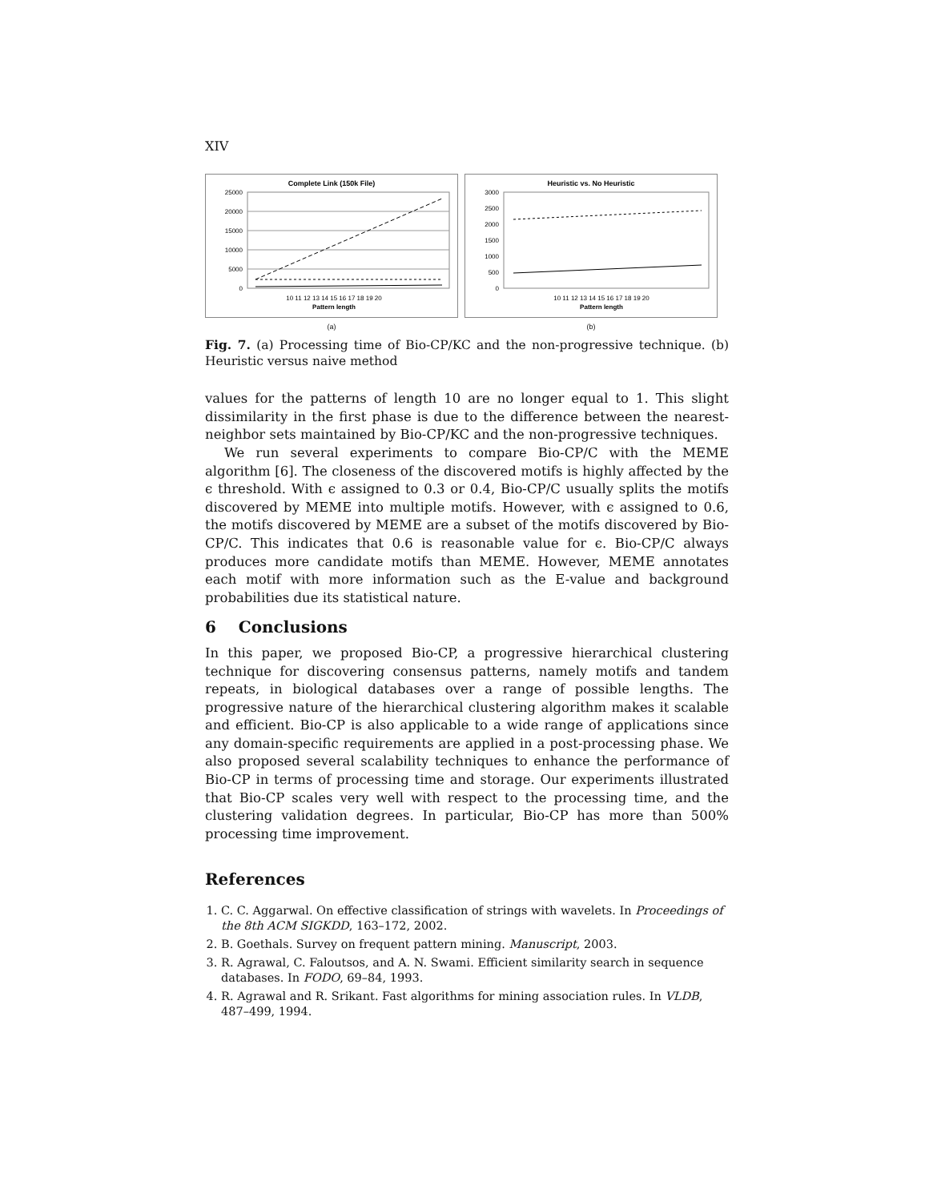XIV
Complete Link (150k File)
25000
20000
15000
10000
5000
0
Pattern length
10 11 12 13 14 15 16 17 18 19 20
(a)
Heuristic vs. No Heuristic
3000
2500
2000
1500
1000
500
0
Pattern length
10 11 12 13 14 15 16 17 18 19 20
(b)
Fig. 7. (a) Processing time of Bio-CP/KC and the non-progressive technique. (b) Heuristic versus naive method
values for the patterns of length 10 are no longer equal to 1. This slight dissimilarity in the first phase is due to the difference between the nearest-neighbor sets maintained by Bio-CP/KC and the non-progressive techniques.
We run several experiments to compare Bio-CP/C with the MEME algorithm [6]. The closeness of the discovered motifs is highly affected by the ϵ threshold. With ϵ assigned to 0.3 or 0.4, Bio-CP/C usually splits the motifs discovered by MEME into multiple motifs. However, with ϵ assigned to 0.6, the motifs discovered by MEME are a subset of the motifs discovered by Bio-CP/C. This indicates that 0.6 is reasonable value for ϵ. Bio-CP/C always produces more candidate motifs than MEME. However, MEME annotates each motif with more information such as the E-value and background probabilities due its statistical nature.
6 Conclusions
In this paper, we proposed Bio-CP, a progressive hierarchical clustering technique for discovering consensus patterns, namely motifs and tandem repeats, in biological databases over a range of possible lengths. The progressive nature of the hierarchical clustering algorithm makes it scalable and efficient. Bio-CP is also applicable to a wide range of applications since any domain-specific requirements are applied in a post-processing phase. We also proposed several scalability techniques to enhance the performance of Bio-CP in terms of processing time and storage. Our experiments illustrated that Bio-CP scales very well with respect to the processing time, and the clustering validation degrees. In particular, Bio-CP has more than 500% processing time improvement.
References
1. C. C. Aggarwal. On effective classification of strings with wavelets. In Proceedings of the 8th ACM SIGKDD, 163–172, 2002.
2. B. Goethals. Survey on frequent pattern mining. Manuscript, 2003.
3. R. Agrawal, C. Faloutsos, and A. N. Swami. Efficient similarity search in sequence databases. In FODO, 69–84, 1993.
4. R. Agrawal and R. Srikant. Fast algorithms for mining association rules. In VLDB, 487–499, 1994.